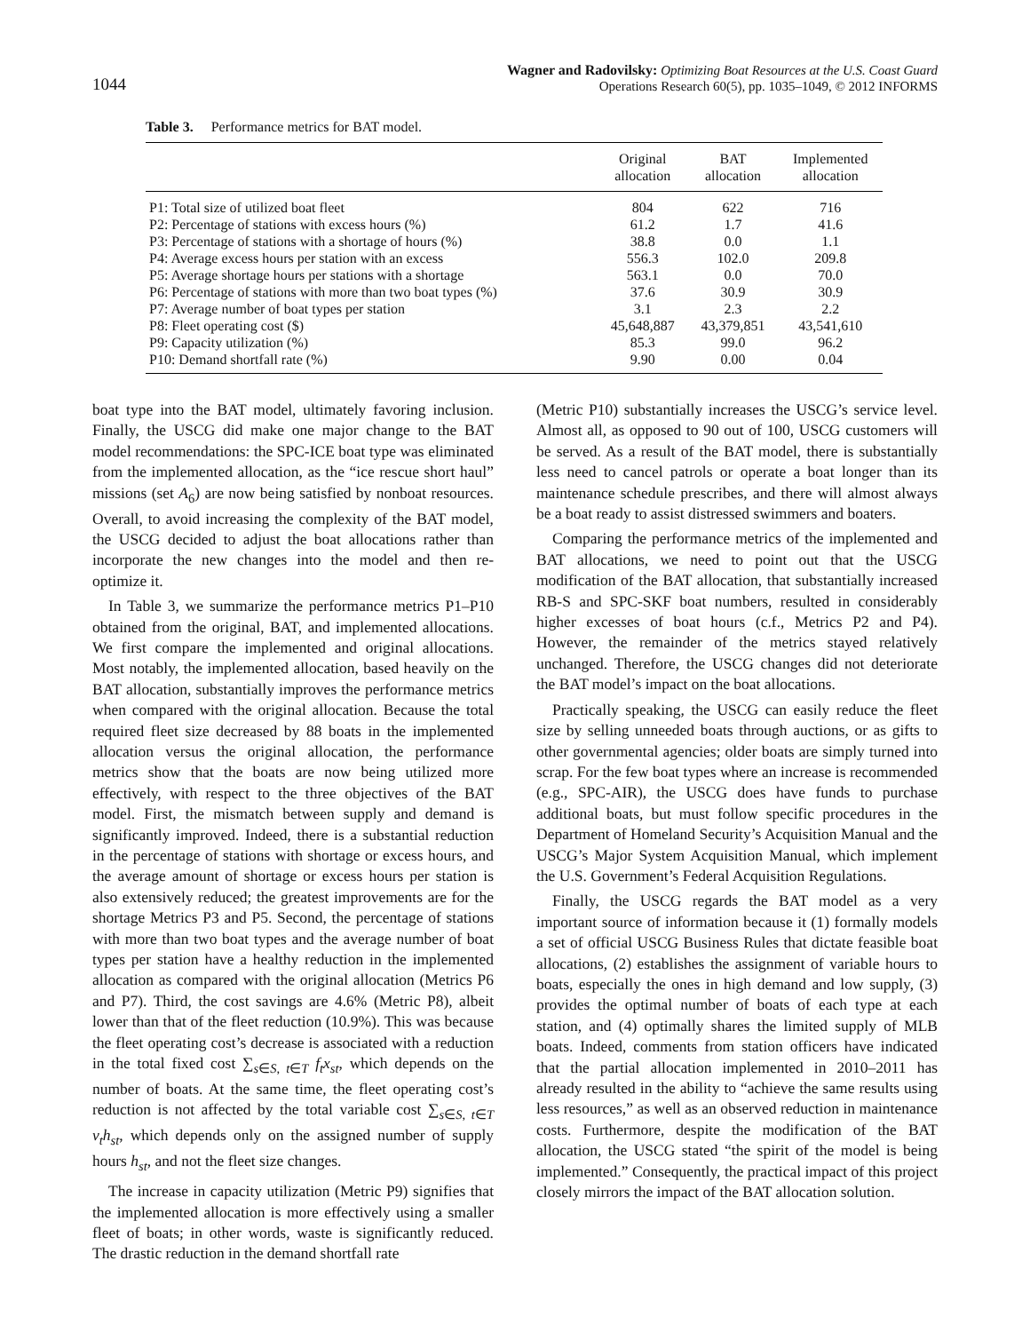1044
Wagner and Radovilsky: Optimizing Boat Resources at the U.S. Coast Guard
Operations Research 60(5), pp. 1035–1049, © 2012 INFORMS
Table 3. Performance metrics for BAT model.
| | Original allocation | BAT allocation | Implemented allocation |
| --- | --- | --- | --- |
| P1: Total size of utilized boat fleet | 804 | 622 | 716 |
| P2: Percentage of stations with excess hours (%) | 61.2 | 1.7 | 41.6 |
| P3: Percentage of stations with a shortage of hours (%) | 38.8 | 0.0 | 1.1 |
| P4: Average excess hours per station with an excess | 556.3 | 102.0 | 209.8 |
| P5: Average shortage hours per stations with a shortage | 563.1 | 0.0 | 70.0 |
| P6: Percentage of stations with more than two boat types (%) | 37.6 | 30.9 | 30.9 |
| P7: Average number of boat types per station | 3.1 | 2.3 | 2.2 |
| P8: Fleet operating cost ($) | 45,648,887 | 43,379,851 | 43,541,610 |
| P9: Capacity utilization (%) | 85.3 | 99.0 | 96.2 |
| P10: Demand shortfall rate (%) | 9.90 | 0.00 | 0.04 |
boat type into the BAT model, ultimately favoring inclusion. Finally, the USCG did make one major change to the BAT model recommendations: the SPC-ICE boat type was eliminated from the implemented allocation, as the “ice rescue short haul” missions (set A<sub>6</sub>) are now being satisfied by nonboat resources. Overall, to avoid increasing the complexity of the BAT model, the USCG decided to adjust the boat allocations rather than incorporate the new changes into the model and then re-optimize it.
In Table 3, we summarize the performance metrics P1–P10 obtained from the original, BAT, and implemented allocations. We first compare the implemented and original allocations. Most notably, the implemented allocation, based heavily on the BAT allocation, substantially improves the performance metrics when compared with the original allocation. Because the total required fleet size decreased by 88 boats in the implemented allocation versus the original allocation, the performance metrics show that the boats are now being utilized more effectively, with respect to the three objectives of the BAT model. First, the mismatch between supply and demand is significantly improved. Indeed, there is a substantial reduction in the percentage of stations with shortage or excess hours, and the average amount of shortage or excess hours per station is also extensively reduced; the greatest improvements are for the shortage Metrics P3 and P5. Second, the percentage of stations with more than two boat types and the average number of boat types per station have a healthy reduction in the implemented allocation as compared with the original allocation (Metrics P6 and P7). Third, the cost savings are 4.6% (Metric P8), albeit lower than that of the fleet reduction (10.9%). This was because the fleet operating cost’s decrease is associated with a reduction in the total fixed cost ∑<sub>s∈S, t∈T</sub> f<sub>t</sub>x<sub>st</sub>, which depends on the number of boats. At the same time, the fleet operating cost’s reduction is not affected by the total variable cost ∑<sub>s∈S, t∈T</sub> v<sub>t</sub>h<sub>st</sub>, which depends only on the assigned number of supply hours h<sub>st</sub>, and not the fleet size changes.
The increase in capacity utilization (Metric P9) signifies that the implemented allocation is more effectively using a smaller fleet of boats; in other words, waste is significantly reduced. The drastic reduction in the demand shortfall rate
(Metric P10) substantially increases the USCG’s service level. Almost all, as opposed to 90 out of 100, USCG customers will be served. As a result of the BAT model, there is substantially less need to cancel patrols or operate a boat longer than its maintenance schedule prescribes, and there will almost always be a boat ready to assist distressed swimmers and boaters.
Comparing the performance metrics of the implemented and BAT allocations, we need to point out that the USCG modification of the BAT allocation, that substantially increased RB-S and SPC-SKF boat numbers, resulted in considerably higher excesses of boat hours (c.f., Metrics P2 and P4). However, the remainder of the metrics stayed relatively unchanged. Therefore, the USCG changes did not deteriorate the BAT model’s impact on the boat allocations.
Practically speaking, the USCG can easily reduce the fleet size by selling unneeded boats through auctions, or as gifts to other governmental agencies; older boats are simply turned into scrap. For the few boat types where an increase is recommended (e.g., SPC-AIR), the USCG does have funds to purchase additional boats, but must follow specific procedures in the Department of Homeland Security’s Acquisition Manual and the USCG’s Major System Acquisition Manual, which implement the U.S. Government’s Federal Acquisition Regulations.
Finally, the USCG regards the BAT model as a very important source of information because it (1) formally models a set of official USCG Business Rules that dictate feasible boat allocations, (2) establishes the assignment of variable hours to boats, especially the ones in high demand and low supply, (3) provides the optimal number of boats of each type at each station, and (4) optimally shares the limited supply of MLB boats. Indeed, comments from station officers have indicated that the partial allocation implemented in 2010–2011 has already resulted in the ability to “achieve the same results using less resources,” as well as an observed reduction in maintenance costs. Furthermore, despite the modification of the BAT allocation, the USCG stated “the spirit of the model is being implemented.” Consequently, the practical impact of this project closely mirrors the impact of the BAT allocation solution.